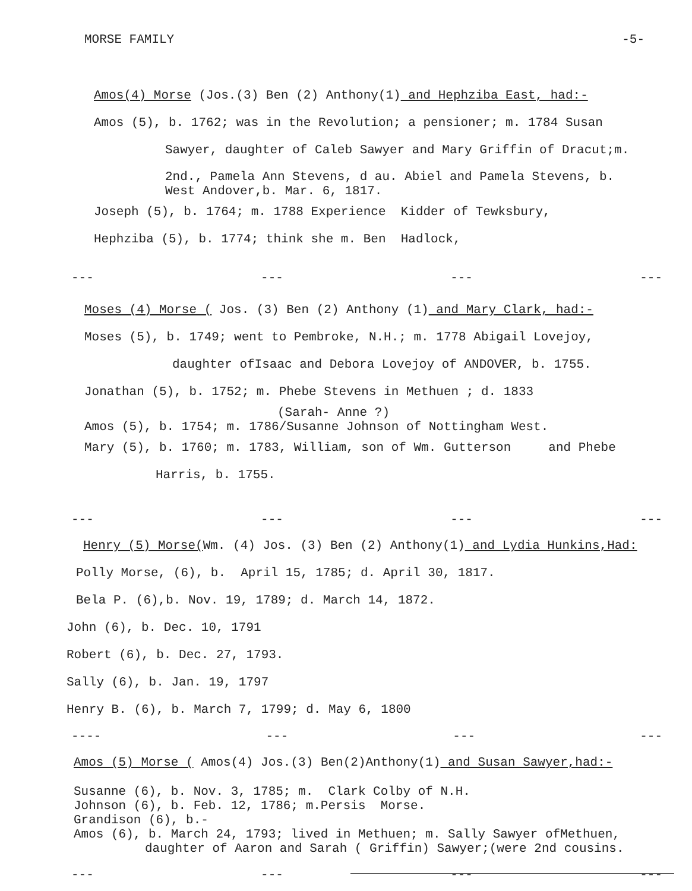MORSE FAMILY -5-
Amos(4) Morse (Jos.(3) Ben (2) Anthony(1) and Hephziba East, had:-
Amos (5), b. 1762; was in the Revolution; a pensioner; m. 1784 Susan
Sawyer, daughter of Caleb Sawyer and Mary Griffin of Dracut;m.
2nd., Pamela Ann Stevens, d au. Abiel and Pamela Stevens, b.
West Andover,b. Mar. 6, 1817.
Joseph (5), b. 1764; m. 1788 Experience Kidder of Tewksbury,
Hephziba (5), b. 1774; think she m. Ben Hadlock,
--- --- --- ---
Moses (4) Morse ( Jos. (3) Ben (2) Anthony (1) and Mary Clark, had:-
Moses (5), b. 1749; went to Pembroke, N.H.; m. 1778 Abigail Lovejoy,
daughter ofIsaac and Debora Lovejoy of ANDOVER, b. 1755.
Jonathan (5), b. 1752; m. Phebe Stevens in Methuen ; d. 1833
(Sarah- Anne ?)
Amos (5), b. 1754; m. 1786/Susanne Johnson of Nottingham West.
Mary (5), b. 1760; m. 1783, William, son of Wm. Gutterson and Phebe
Harris, b. 1755.
--- --- --- ---
Henry (5) Morse(Wm. (4) Jos. (3) Ben (2) Anthony(1) and Lydia Hunkins,Had:
Polly Morse, (6), b. April 15, 1785; d. April 30, 1817.
Bela P. (6),b. Nov. 19, 1789; d. March 14, 1872.
John (6), b. Dec. 10, 1791
Robert (6), b. Dec. 27, 1793.
Sally (6), b. Jan. 19, 1797
Henry B. (6), b. March 7, 1799; d. May 6, 1800
---- --- --- ---
Amos (5) Morse ( Amos(4) Jos.(3) Ben(2)Anthony(1) and Susan Sawyer,had:-
Susanne (6), b. Nov. 3, 1785; m. Clark Colby of N.H.
Johnson (6), b. Feb. 12, 1786; m.Persis Morse.
Grandison (6), b.-
Amos (6), b. March 24, 1793; lived in Methuen; m. Sally Sawyer ofMethuen,
daughter of Aaron and Sarah ( Griffin) Sawyer;(were 2nd cousins.
--- --- --- ---